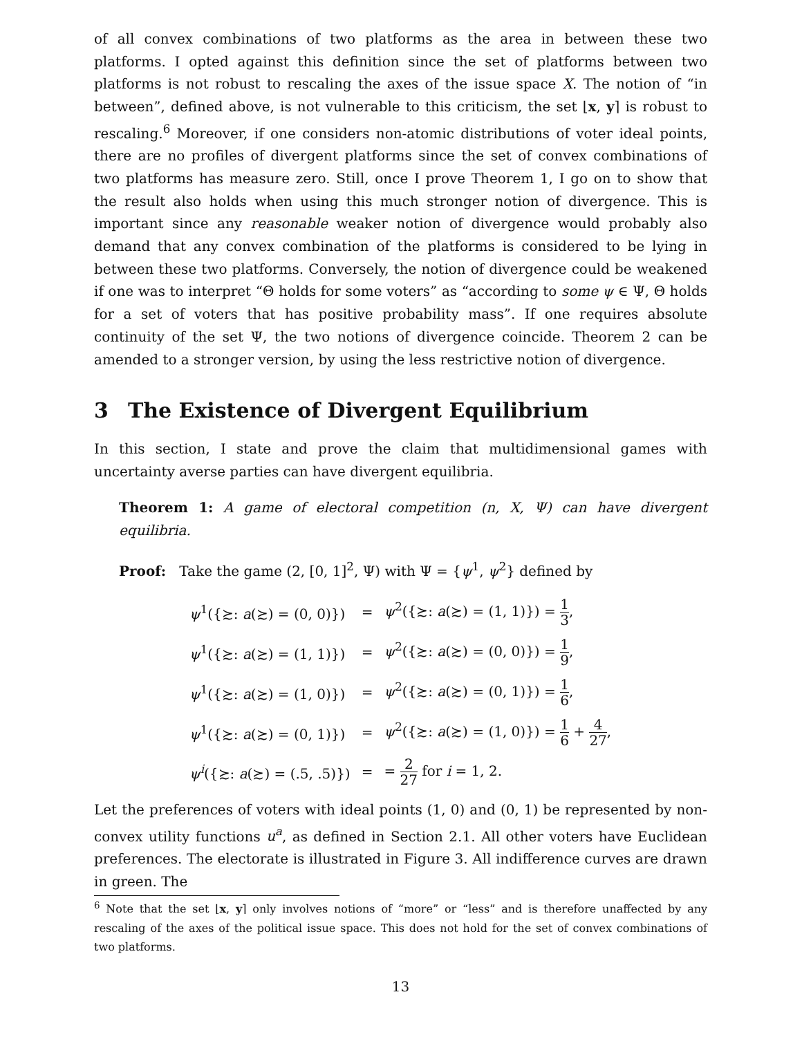of all convex combinations of two platforms as the area in between these two platforms. I opted against this definition since the set of platforms between two platforms is not robust to rescaling the axes of the issue space X. The notion of “in between”, defined above, is not vulnerable to this criticism, the set ⌊x, y⌉ is robust to rescaling.<sup>6</sup> Moreover, if one considers non-atomic distributions of voter ideal points, there are no profiles of divergent platforms since the set of convex combinations of two platforms has measure zero. Still, once I prove Theorem 1, I go on to show that the result also holds when using this much stronger notion of divergence. This is important since any reasonable weaker notion of divergence would probably also demand that any convex combination of the platforms is considered to be lying in between these two platforms. Conversely, the notion of divergence could be weakened if one was to interpret “Θ holds for some voters” as “according to some ψ ∈ Ψ, Θ holds for a set of voters that has positive probability mass”. If one requires absolute continuity of the set Ψ, the two notions of divergence coincide. Theorem 2 can be amended to a stronger version, by using the less restrictive notion of divergence.
3 The Existence of Divergent Equilibrium
In this section, I state and prove the claim that multidimensional games with uncertainty averse parties can have divergent equilibria.
Theorem 1: A game of electoral competition (n, X, Ψ) can have divergent equilibria.
Proof: Take the game (2, [0, 1]<sup>2</sup>, Ψ) with Ψ = {ψ<sup>1</sup>, ψ<sup>2</sup>} defined by
| ψ<sup>1</sup>({≿: a (≿) = (0, 0)}) | = | ψ<sup>2</sup>({≿: a (≿) = (1, 1)}) = 1 3 , |
| ψ<sup>1</sup>({≿: a (≿) = (1, 1)}) | = | ψ<sup>2</sup>({≿: a (≿) = (0, 0)}) = 1 9 , |
| ψ<sup>1</sup>({≿: a (≿) = (1, 0)}) | = | ψ<sup>2</sup>({≿: a (≿) = (0, 1)}) = 1 6 , |
| ψ<sup>1</sup>({≿: a (≿) = (0, 1)}) | = | ψ<sup>2</sup>({≿: a (≿) = (1, 0)}) = 1 6 + 4 27 , |
| ψ<sup>i</sup> ({≿: a (≿) = (.5, .5)}) | = | = 2 27 for i = 1, 2. |
Let the preferences of voters with ideal points (1, 0) and (0, 1) be represented by non-convex utility functions u<sup>a</sup>, as defined in Section 2.1. All other voters have Euclidean preferences. The electorate is illustrated in Figure 3. All indifference curves are drawn in green. The
<sup>6</sup> Note that the set ⌊x, y⌉ only involves notions of “more” or “less” and is therefore unaffected by any rescaling of the axes of the political issue space. This does not hold for the set of convex combinations of two platforms.
13